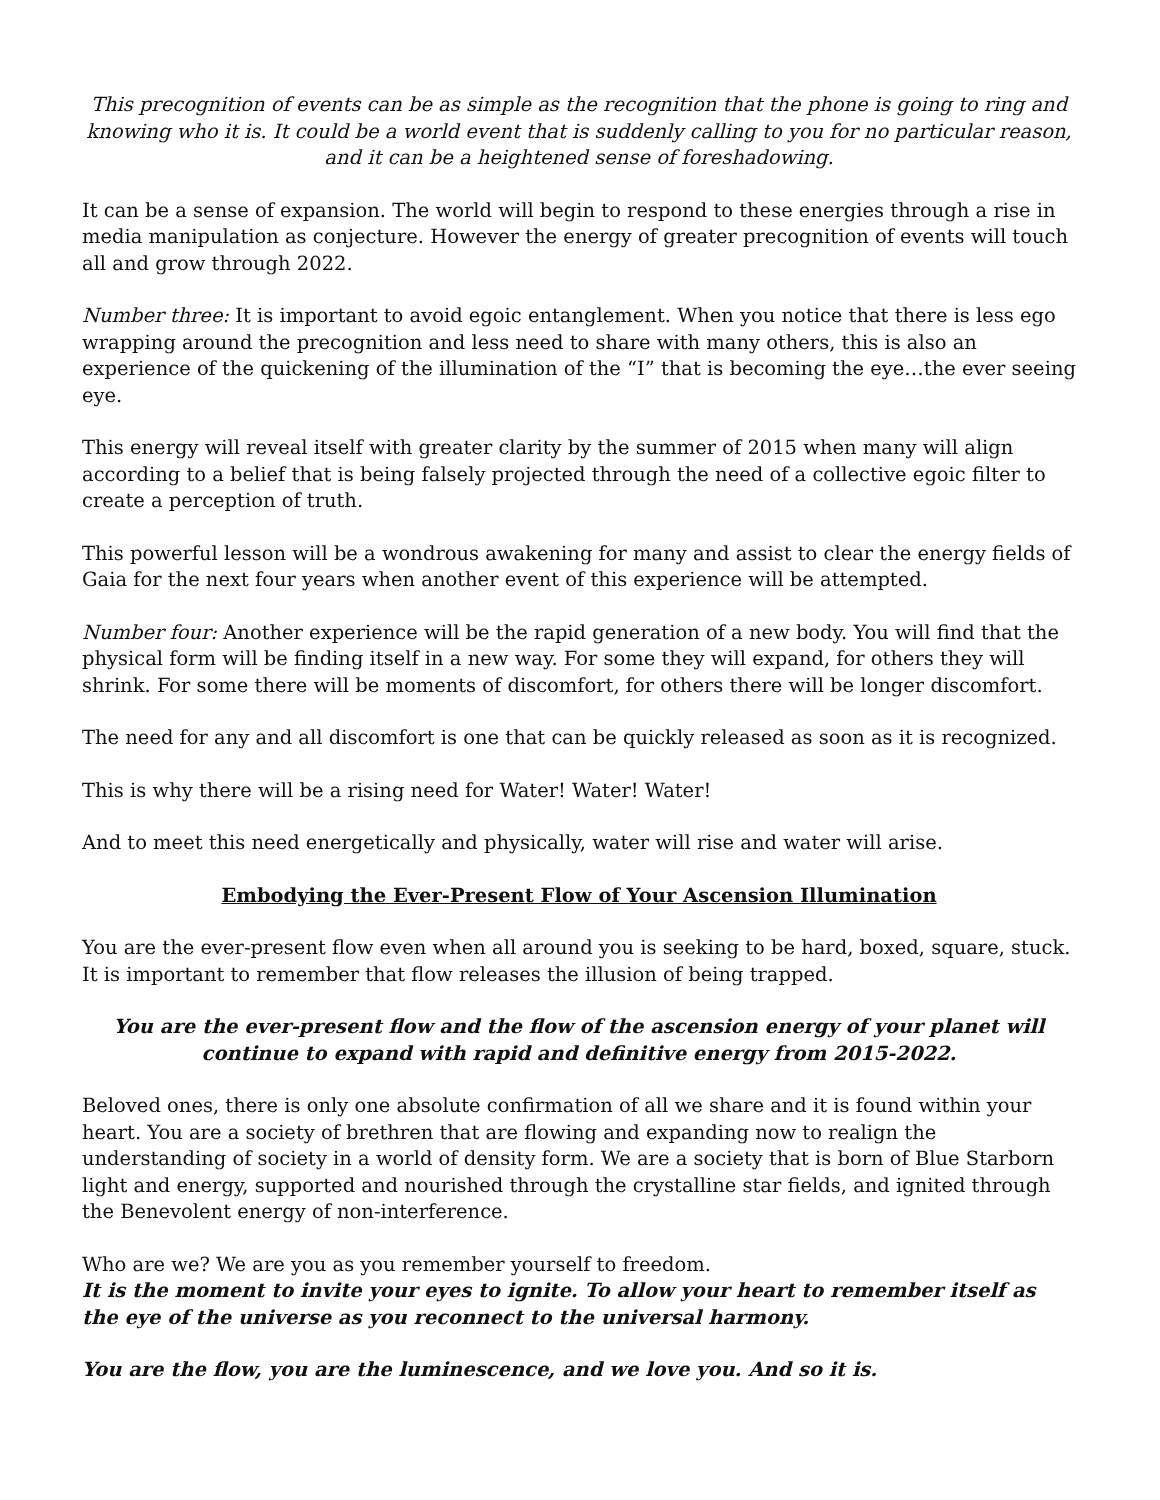This precognition of events can be as simple as the recognition that the phone is going to ring and knowing who it is. It could be a world event that is suddenly calling to you for no particular reason, and it can be a heightened sense of foreshadowing.
It can be a sense of expansion. The world will begin to respond to these energies through a rise in media manipulation as conjecture. However the energy of greater precognition of events will touch all and grow through 2022.
Number three: It is important to avoid egoic entanglement. When you notice that there is less ego wrapping around the precognition and less need to share with many others, this is also an experience of the quickening of the illumination of the “I” that is becoming the eye…the ever seeing eye.
This energy will reveal itself with greater clarity by the summer of 2015 when many will align according to a belief that is being falsely projected through the need of a collective egoic filter to create a perception of truth.
This powerful lesson will be a wondrous awakening for many and assist to clear the energy fields of Gaia for the next four years when another event of this experience will be attempted.
Number four: Another experience will be the rapid generation of a new body. You will find that the physical form will be finding itself in a new way. For some they will expand, for others they will shrink. For some there will be moments of discomfort, for others there will be longer discomfort.
The need for any and all discomfort is one that can be quickly released as soon as it is recognized.
This is why there will be a rising need for Water! Water! Water!
And to meet this need energetically and physically, water will rise and water will arise.
Embodying the Ever-Present Flow of Your Ascension Illumination
You are the ever-present flow even when all around you is seeking to be hard, boxed, square, stuck. It is important to remember that flow releases the illusion of being trapped.
You are the ever-present flow and the flow of the ascension energy of your planet will continue to expand with rapid and definitive energy from 2015-2022.
Beloved ones, there is only one absolute confirmation of all we share and it is found within your heart. You are a society of brethren that are flowing and expanding now to realign the understanding of society in a world of density form. We are a society that is born of Blue Starborn light and energy, supported and nourished through the crystalline star fields, and ignited through the Benevolent energy of non-interference.
Who are we? We are you as you remember yourself to freedom.
It is the moment to invite your eyes to ignite. To allow your heart to remember itself as the eye of the universe as you reconnect to the universal harmony.
You are the flow, you are the luminescence, and we love you. And so it is.